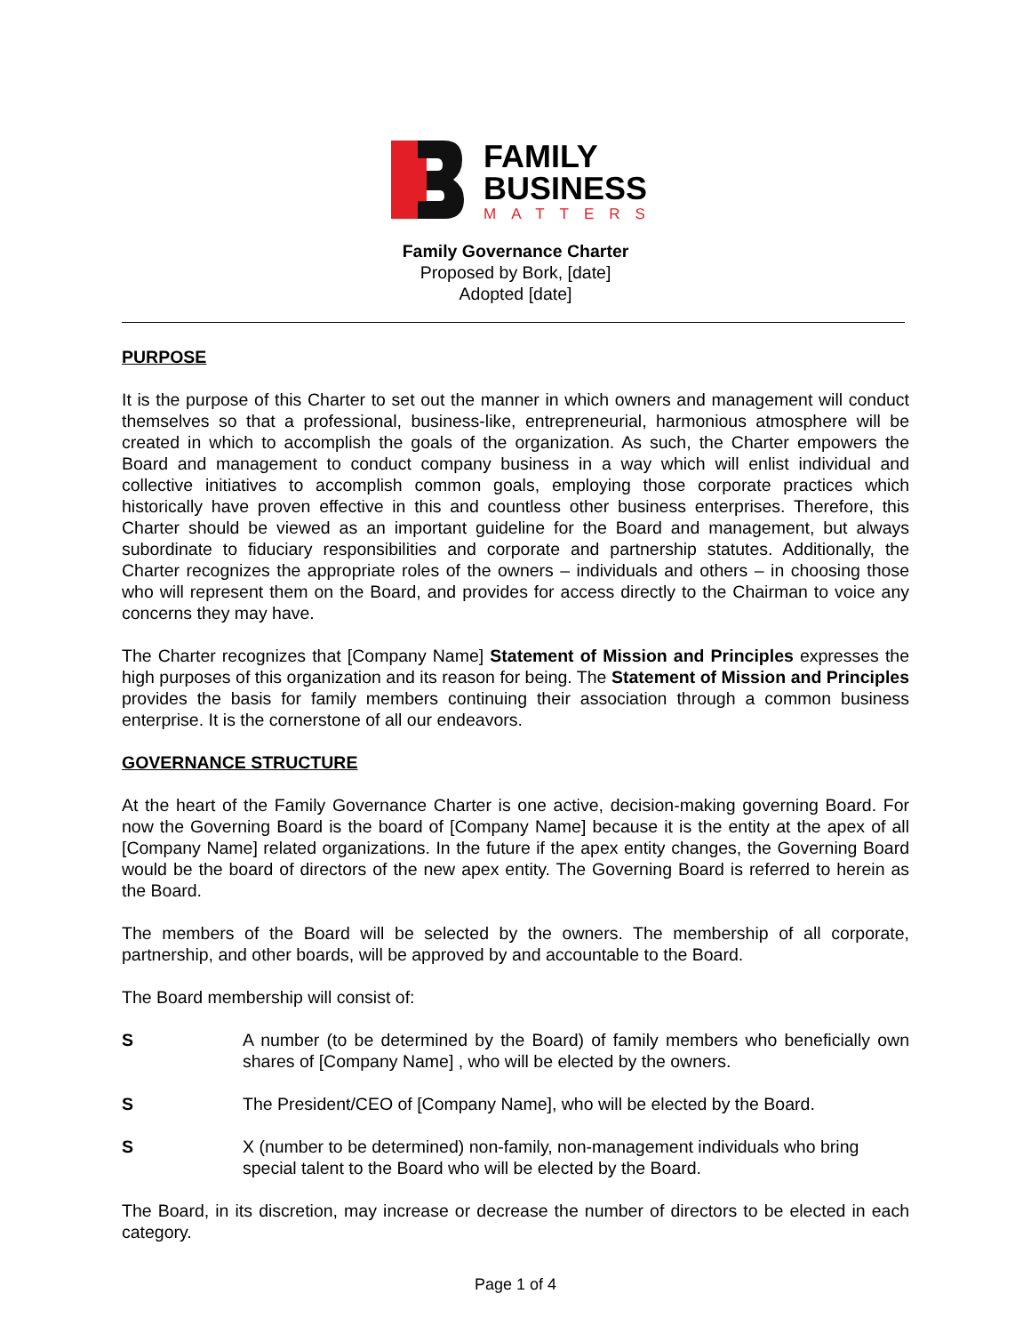FAMILY
BUSINESS
MATTERS
Family Governance Charter
Proposed by Bork, [date]
Adopted [date]
PURPOSE
It is the purpose of this Charter to set out the manner in which owners and management will conduct themselves so that a professional, business-like, entrepreneurial, harmonious atmosphere will be created in which to accomplish the goals of the organization. As such, the Charter empowers the Board and management to conduct company business in a way which will enlist individual and collective initiatives to accomplish common goals, employing those corporate practices which historically have proven effective in this and countless other business enterprises. Therefore, this Charter should be viewed as an important guideline for the Board and management, but always subordinate to fiduciary responsibilities and corporate and partnership statutes. Additionally, the Charter recognizes the appropriate roles of the owners – individuals and others – in choosing those who will represent them on the Board, and provides for access directly to the Chairman to voice any concerns they may have.
The Charter recognizes that [Company Name] Statement of Mission and Principles expresses the high purposes of this organization and its reason for being. The Statement of Mission and Principles provides the basis for family members continuing their association through a common business enterprise. It is the cornerstone of all our endeavors.
GOVERNANCE STRUCTURE
At the heart of the Family Governance Charter is one active, decision-making governing Board. For now the Governing Board is the board of [Company Name] because it is the entity at the apex of all [Company Name] related organizations. In the future if the apex entity changes, the Governing Board would be the board of directors of the new apex entity. The Governing Board is referred to herein as the Board.
The members of the Board will be selected by the owners. The membership of all corporate, partnership, and other boards, will be approved by and accountable to the Board.
The Board membership will consist of:
S A number (to be determined by the Board) of family members who beneficially own shares of [Company Name] , who will be elected by the owners.
S The President/CEO of [Company Name], who will be elected by the Board.
S X (number to be determined) non-family, non-management individuals who bring special talent to the Board who will be elected by the Board.
The Board, in its discretion, may increase or decrease the number of directors to be elected in each category.
Page 1 of 4